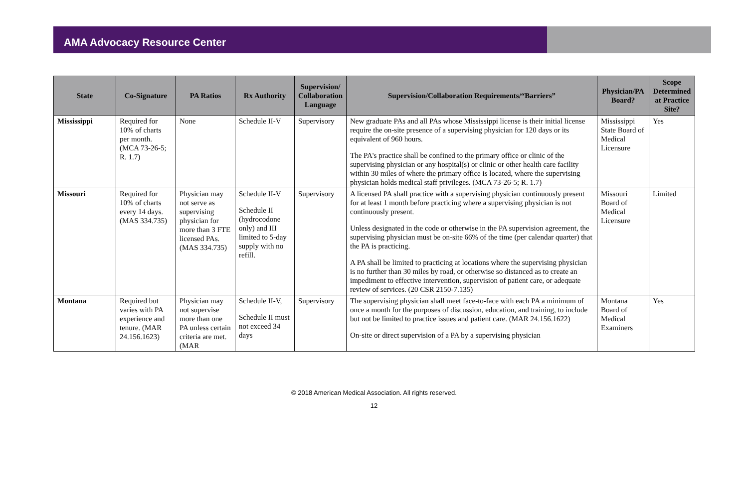AMA Advocacy Resource Center
| State | Co-Signature | PA Ratios | Rx Authority | Supervision/ Collaboration Language | Supervision/Collaboration Requirements/“Barriers” | Physician/PA Board? | Scope Determined at Practice Site? |
| --- | --- | --- | --- | --- | --- | --- | --- |
| Mississippi | Required for 10% of charts per month. (MCA 73-26-5; R. 1.7) | None | Schedule II-V | Supervisory | New graduate PAs and all PAs whose Mississippi license is their initial license require the on-site presence of a supervising physician for 120 days or its equivalent of 960 hours. The PA's practice shall be confined to the primary office or clinic of the supervising physician or any hospital(s) or clinic or other health care facility within 30 miles of where the primary office is located, where the supervising physician holds medical staff privileges. (MCA 73-26-5; R. 1.7) | Mississippi State Board of Medical Licensure | Yes |
| Missouri | Required for 10% of charts every 14 days. (MAS 334.735) | Physician may not serve as supervising physician for more than 3 FTE licensed PAs. (MAS 334.735) | Schedule II-V Schedule II (hydrocodone only) and III limited to 5-day supply with no refill. | Supervisory | A licensed PA shall practice with a supervising physician continuously present for at least 1 month before practicing where a supervising physician is not continuously present. Unless designated in the code or otherwise in the PA supervision agreement, the supervising physician must be on-site 66% of the time (per calendar quarter) that the PA is practicing. A PA shall be limited to practicing at locations where the supervising physician is no further than 30 miles by road, or otherwise so distanced as to create an impediment to effective intervention, supervision of patient care, or adequate review of services. (20 CSR 2150-7.135) | Missouri Board of Medical Licensure | Limited |
| Montana | Required but varies with PA experience and tenure. (MAR 24.156.1623) | Physician may not supervise more than one PA unless certain criteria are met. (MAR | Schedule II-V, Schedule II must not exceed 34 days | Supervisory | The supervising physician shall meet face-to-face with each PA a minimum of once a month for the purposes of discussion, education, and training, to include but not be limited to practice issues and patient care. (MAR 24.156.1622) On-site or direct supervision of a PA by a supervising physician | Montana Board of Medical Examiners | Yes |
© 2018 American Medical Association. All rights reserved.
12